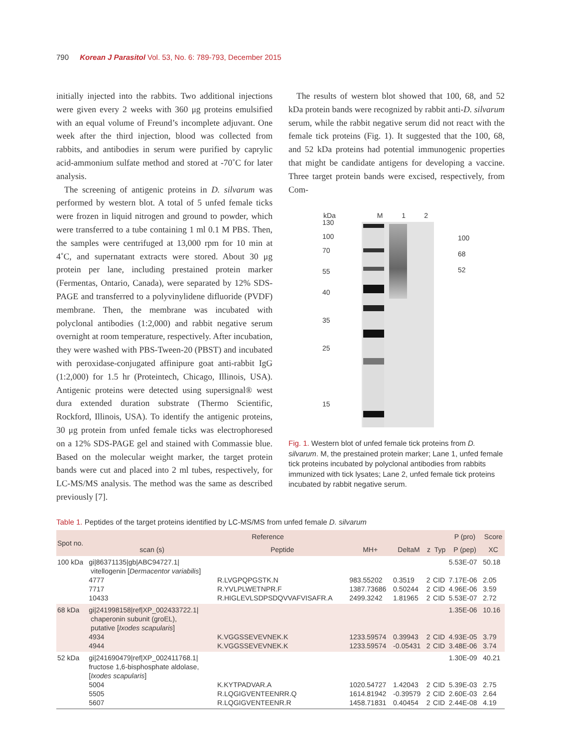790 Korean J Parasitol Vol. 53, No. 6: 789-793, December 2015
initially injected into the rabbits. Two additional injections were given every 2 weeks with 360 μg proteins emulsified with an equal volume of Freund’s incomplete adjuvant. One week after the third injection, blood was collected from rabbits, and antibodies in serum were purified by caprylic acid-ammonium sulfate method and stored at -70˚C for later analysis.
The screening of antigenic proteins in D. silvarum was performed by western blot. A total of 5 unfed female ticks were frozen in liquid nitrogen and ground to powder, which were transferred to a tube containing 1 ml 0.1 M PBS. Then, the samples were centrifuged at 13,000 rpm for 10 min at 4˚C, and supernatant extracts were stored. About 30 μg protein per lane, including prestained protein marker (Fermentas, Ontario, Canada), were separated by 12% SDS-PAGE and transferred to a polyvinylidene difluoride (PVDF) membrane. Then, the membrane was incubated with polyclonal antibodies (1:2,000) and rabbit negative serum overnight at room temperature, respectively. After incubation, they were washed with PBS-Tween-20 (PBST) and incubated with peroxidase-conjugated affinipure goat anti-rabbit IgG (1:2,000) for 1.5 hr (Proteintech, Chicago, Illinois, USA). Antigenic proteins were detected using supersignal® west dura extended duration substrate (Thermo Scientific, Rockford, Illinois, USA). To identify the antigenic proteins, 30 μg protein from unfed female ticks was electrophoresed on a 12% SDS-PAGE gel and stained with Commassie blue. Based on the molecular weight marker, the target protein bands were cut and placed into 2 ml tubes, respectively, for LC-MS/MS analysis. The method was the same as described previously [7].
The results of western blot showed that 100, 68, and 52 kDa protein bands were recognized by rabbit anti-D. silvarum serum, while the rabbit negative serum did not react with the female tick proteins (Fig. 1). It suggested that the 100, 68, and 52 kDa proteins had potential immunogenic properties that might be candidate antigens for developing a vaccine. Three target protein bands were excised, respectively, from Com-
kDa M 1 2
130
100
70
55
40
35
25
15
100
68
52
Fig. 1. Western blot of unfed female tick proteins from D. silvarum. M, the prestained protein marker; Lane 1, unfed female tick proteins incubated by polyclonal antibodies from rabbits immunized with tick lysates; Lane 2, unfed female tick proteins incubated by rabbit negative serum.
Table 1. Peptides of the target proteins identified by LC-MS/MS from unfed female D. silvarum
| Spot no. | Reference | | | | | | P (pro) | Score |
| --- | --- | --- | --- | --- | --- | --- | --- | --- |
| | scan (s) | Peptide | MH+ | DeltaM | z | Typ | P (pep) | XC |
| 100 kDa | gi/86371135/gb/ABC94727.1/ vitellogenin [ Dermacentor variabilis ] 4777 7717 10433 | R.LVGPQPGSTK.N R.YVLPLWETNPR.F R.HIGLEVLSDPSDQVVAFVISAFR.A | 983.55202 1387.73686 2499.3242 | 0.3519 0.50244 1.81965 | 2 2 2 | CID CID CID | 5.53E-07 7.17E-06 4.96E-06 5.53E-07 | 50.18 2.05 3.59 2.72 |
| 68 kDa | gi/241998158/ref/XP_002433722.1/ chaperonin subunit (groEL), putative [ Ixodes scapularis ] 4934 4944 | K.VGGSSEVEVNEK.K K.VGGSSEVEVNEK.K | 1233.59574 1233.59574 | 0.39943 -0.05431 | 2 2 | CID CID | 1.35E-06 4.93E-05 3.48E-06 | 10.16 3.79 3.74 |
| 52 kDa | gi/241690479/ref/XP_002411768.1/ fructose 1,6-bisphosphate aldolase, [ Ixodes scapularis ] 5004 5505 5607 | K.KYTPADVAR.A R.LQGIGVENTEENRR.Q R.LQGIGVENTEENR.R | 1020.54727 1614.81942 1458.71831 | 1.42043 -0.39579 0.40454 | 2 2 2 | CID CID CID | 1.30E-09 5.39E-03 2.60E-03 2.44E-08 | 40.21 2.75 2.64 4.19 |